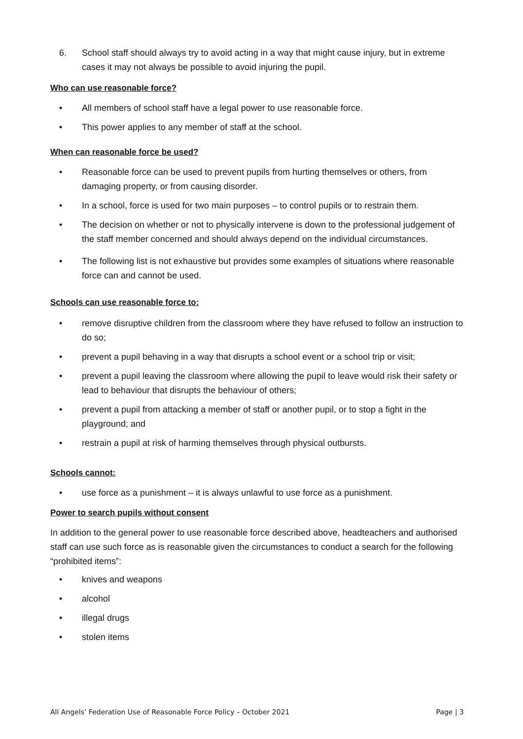6. School staff should always try to avoid acting in a way that might cause injury, but in extreme cases it may not always be possible to avoid injuring the pupil.
Who can use reasonable force?
• All members of school staff have a legal power to use reasonable force.
• This power applies to any member of staff at the school.
When can reasonable force be used?
• Reasonable force can be used to prevent pupils from hurting themselves or others, from damaging property, or from causing disorder.
• In a school, force is used for two main purposes – to control pupils or to restrain them.
• The decision on whether or not to physically intervene is down to the professional judgement of the staff member concerned and should always depend on the individual circumstances.
• The following list is not exhaustive but provides some examples of situations where reasonable force can and cannot be used.
Schools can use reasonable force to:
• remove disruptive children from the classroom where they have refused to follow an instruction to do so;
• prevent a pupil behaving in a way that disrupts a school event or a school trip or visit;
• prevent a pupil leaving the classroom where allowing the pupil to leave would risk their safety or lead to behaviour that disrupts the behaviour of others;
• prevent a pupil from attacking a member of staff or another pupil, or to stop a fight in the playground; and
• restrain a pupil at risk of harming themselves through physical outbursts.
Schools cannot:
• use force as a punishment – it is always unlawful to use force as a punishment.
Power to search pupils without consent
In addition to the general power to use reasonable force described above, headteachers and authorised staff can use such force as is reasonable given the circumstances to conduct a search for the following “prohibited items”:
• knives and weapons
• alcohol
• illegal drugs
• stolen items
All Angels’ Federation Use of Reasonable Force Policy – October 2021 Page | 3